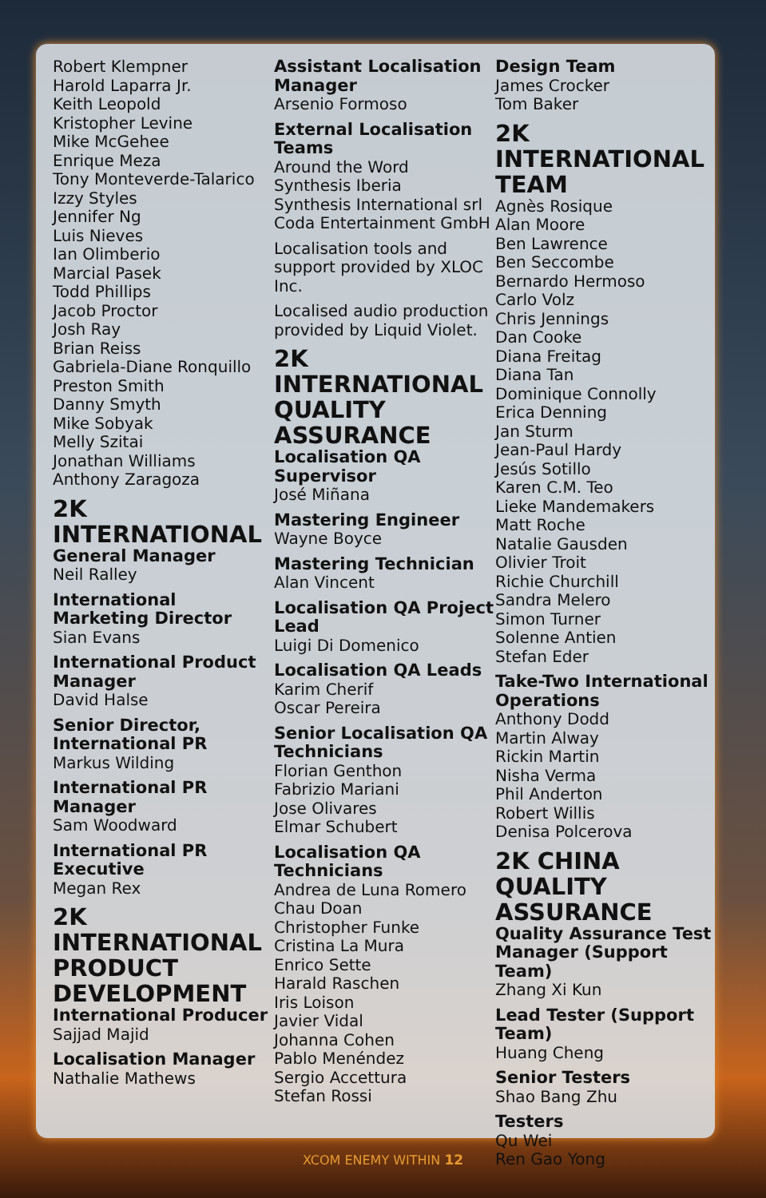Robert Klempner
Harold Laparra Jr.
Keith Leopold
Kristopher Levine
Mike McGehee
Enrique Meza
Tony Monteverde-Talarico
Izzy Styles
Jennifer Ng
Luis Nieves
Ian Olimberio
Marcial Pasek
Todd Phillips
Jacob Proctor
Josh Ray
Brian Reiss
Gabriela-Diane Ronquillo
Preston Smith
Danny Smyth
Mike Sobyak
Melly Szitai
Jonathan Williams
Anthony Zaragoza
2K INTERNATIONAL
General Manager
Neil Ralley
International Marketing Director
Sian Evans
International Product Manager
David Halse
Senior Director, International PR
Markus Wilding
International PR Manager
Sam Woodward
International PR Executive
Megan Rex
2K INTERNATIONAL PRODUCT DEVELOPMENT
International Producer
Sajjad Majid
Localisation Manager
Nathalie Mathews
Assistant Localisation Manager
Arsenio Formoso
External Localisation Teams
Around the Word
Synthesis Iberia
Synthesis International srl
Coda Entertainment GmbH
Localisation tools and support provided by XLOC Inc.
Localised audio production provided by Liquid Violet.
2K INTERNATIONAL QUALITY ASSURANCE
Localisation QA Supervisor
José Miñana
Mastering Engineer
Wayne Boyce
Mastering Technician
Alan Vincent
Localisation QA Project Lead
Luigi Di Domenico
Localisation QA Leads
Karim Cherif
Oscar Pereira
Senior Localisation QA Technicians
Florian Genthon
Fabrizio Mariani
Jose Olivares
Elmar Schubert
Localisation QA Technicians
Andrea de Luna Romero
Chau Doan
Christopher Funke
Cristina La Mura
Enrico Sette
Harald Raschen
Iris Loison
Javier Vidal
Johanna Cohen
Pablo Menéndez
Sergio Accettura
Stefan Rossi
Design Team
James Crocker
Tom Baker
2K INTERNATIONAL TEAM
Agnès Rosique
Alan Moore
Ben Lawrence
Ben Seccombe
Bernardo Hermoso
Carlo Volz
Chris Jennings
Dan Cooke
Diana Freitag
Diana Tan
Dominique Connolly
Erica Denning
Jan Sturm
Jean-Paul Hardy
Jesús Sotillo
Karen C.M. Teo
Lieke Mandemakers
Matt Roche
Natalie Gausden
Olivier Troit
Richie Churchill
Sandra Melero
Simon Turner
Solenne Antien
Stefan Eder
Take-Two International Operations
Anthony Dodd
Martin Alway
Rickin Martin
Nisha Verma
Phil Anderton
Robert Willis
Denisa Polcerova
2K CHINA QUALITY ASSURANCE
Quality Assurance Test Manager (Support Team)
Zhang Xi Kun
Lead Tester (Support Team)
Huang Cheng
Senior Testers
Shao Bang Zhu
Testers
Qu Wei
Ren Gao Yong
XCOM ENEMY WITHIN 12